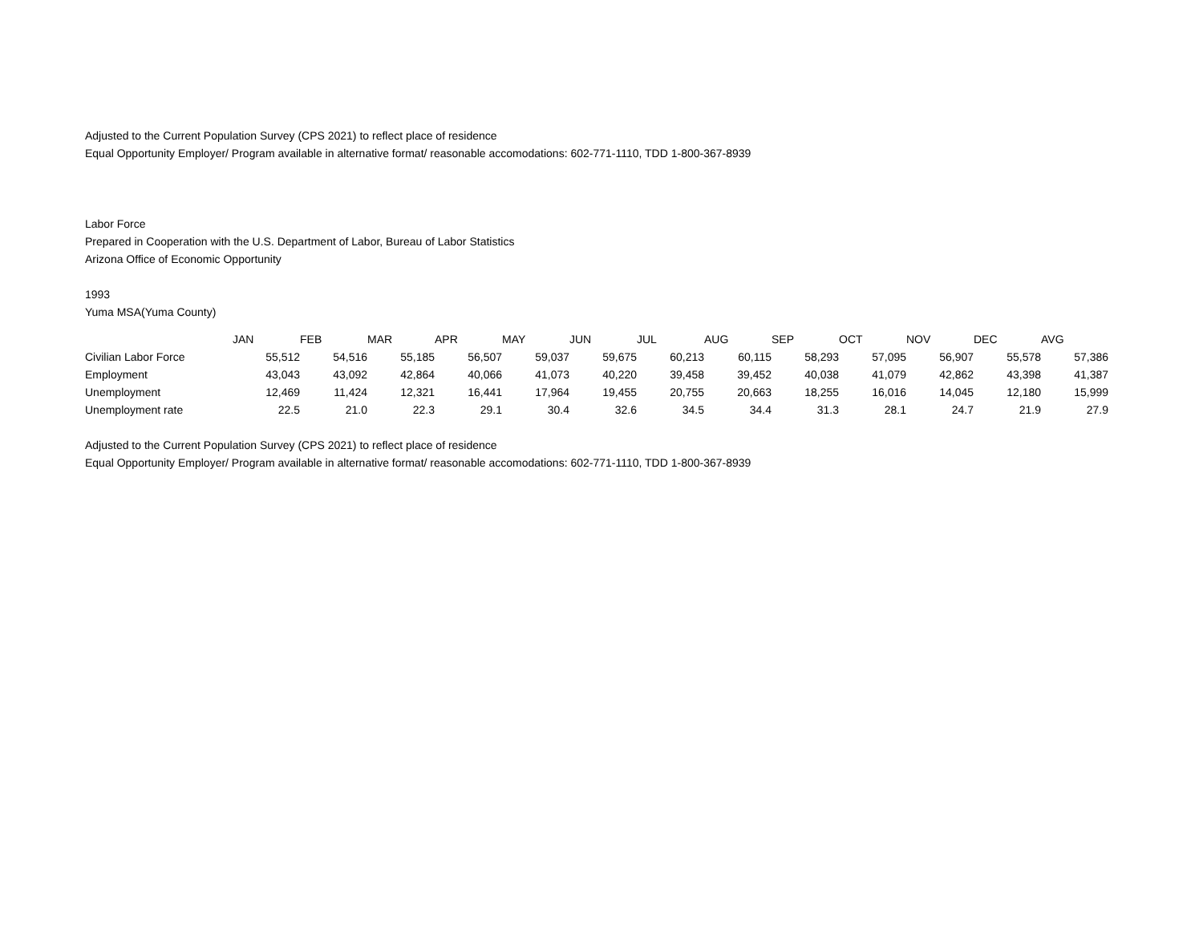Adjusted to the Current Population Survey (CPS 2021) to reflect place of residence
Equal Opportunity Employer/ Program available in alternative format/ reasonable accomodations: 602-771-1110, TDD 1-800-367-8939
Labor Force
Prepared in Cooperation with the U.S. Department of Labor, Bureau of Labor Statistics
Arizona Office of Economic Opportunity
1993
Yuma MSA(Yuma County)
| | JAN | FEB | MAR | APR | MAY | JUN | JUL | AUG | SEP | OCT | NOV | DEC | AVG |
| Civilian Labor Force | 55,512 | 54,516 | 55,185 | 56,507 | 59,037 | 59,675 | 60,213 | 60,115 | 58,293 | 57,095 | 56,907 | 55,578 | 57,386 |
| Employment | 43,043 | 43,092 | 42,864 | 40,066 | 41,073 | 40,220 | 39,458 | 39,452 | 40,038 | 41,079 | 42,862 | 43,398 | 41,387 |
| Unemployment | 12,469 | 11,424 | 12,321 | 16,441 | 17,964 | 19,455 | 20,755 | 20,663 | 18,255 | 16,016 | 14,045 | 12,180 | 15,999 |
| Unemployment rate | 22.5 | 21.0 | 22.3 | 29.1 | 30.4 | 32.6 | 34.5 | 34.4 | 31.3 | 28.1 | 24.7 | 21.9 | 27.9 |
Adjusted to the Current Population Survey (CPS 2021) to reflect place of residence
Equal Opportunity Employer/ Program available in alternative format/ reasonable accomodations: 602-771-1110, TDD 1-800-367-8939